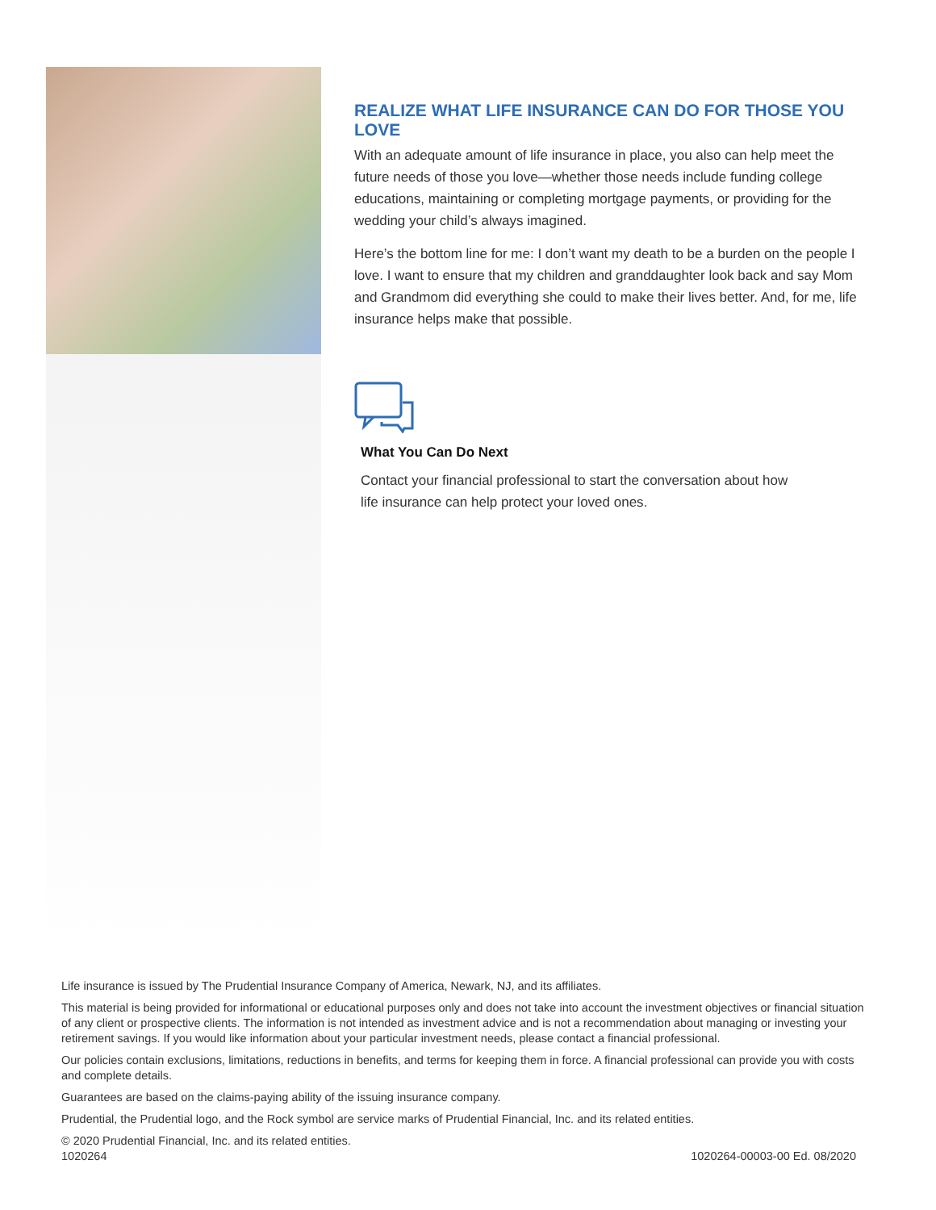REALIZE WHAT LIFE INSURANCE CAN DO FOR THOSE YOU LOVE
With an adequate amount of life insurance in place, you also can help meet the future needs of those you love—whether those needs include funding college educations, maintaining or completing mortgage payments, or providing for the wedding your child’s always imagined.
Here’s the bottom line for me: I don’t want my death to be a burden on the people I love. I want to ensure that my children and granddaughter look back and say Mom and Grandmom did everything she could to make their lives better. And, for me, life insurance helps make that possible.
What You Can Do Next
Contact your financial professional to start the conversation about how
life insurance can help protect your loved ones.
Life insurance is issued by The Prudential Insurance Company of America, Newark, NJ, and its affiliates.
This material is being provided for informational or educational purposes only and does not take into account the investment objectives or financial situation of any client or prospective clients. The information is not intended as investment advice and is not a recommendation about managing or investing your retirement savings. If you would like information about your particular investment needs, please contact a financial professional.
Our policies contain exclusions, limitations, reductions in benefits, and terms for keeping them in force. A financial professional can provide you with costs and complete details.
Guarantees are based on the claims-paying ability of the issuing insurance company.
Prudential, the Prudential logo, and the Rock symbol are service marks of Prudential Financial, Inc. and its related entities.
© 2020 Prudential Financial, Inc. and its related entities.
1020264 1020264-00003-00 Ed. 08/2020